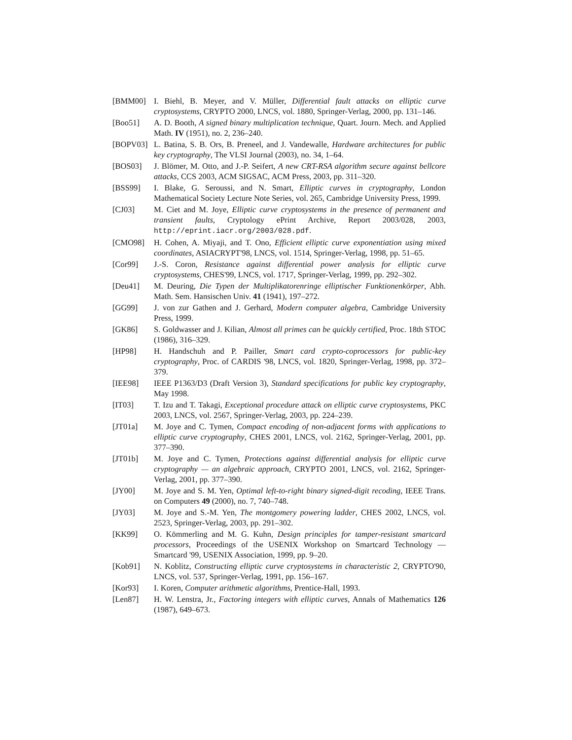[BMM00] I. Biehl, B. Meyer, and V. Müller, Differential fault attacks on elliptic curve cryptosystems, CRYPTO 2000, LNCS, vol. 1880, Springer-Verlag, 2000, pp. 131–146.
[Boo51] A. D. Booth, A signed binary multiplication technique, Quart. Journ. Mech. and Applied Math. IV (1951), no. 2, 236–240.
[BOPV03] L. Batina, S. B. Ors, B. Preneel, and J. Vandewalle, Hardware architectures for public key cryptography, The VLSI Journal (2003), no. 34, 1–64.
[BOS03] J. Blömer, M. Otto, and J.-P. Seifert, A new CRT-RSA algorithm secure against bellcore attacks, CCS 2003, ACM SIGSAC, ACM Press, 2003, pp. 311–320.
[BSS99] I. Blake, G. Seroussi, and N. Smart, Elliptic curves in cryptography, London Mathematical Society Lecture Note Series, vol. 265, Cambridge University Press, 1999.
[CJ03] M. Ciet and M. Joye, Elliptic curve cryptosystems in the presence of permanent and transient faults, Cryptology ePrint Archive, Report 2003/028, 2003, http://eprint.iacr.org/2003/028.pdf.
[CMO98] H. Cohen, A. Miyaji, and T. Ono, Efficient elliptic curve exponentiation using mixed coordinates, ASIACRYPT'98, LNCS, vol. 1514, Springer-Verlag, 1998, pp. 51–65.
[Cor99] J.-S. Coron, Resistance against differential power analysis for elliptic curve cryptosystems, CHES'99, LNCS, vol. 1717, Springer-Verlag, 1999, pp. 292–302.
[Deu41] M. Deuring, Die Typen der Multiplikatorenringe elliptischer Funktionenkörper, Abh. Math. Sem. Hansischen Univ. 41 (1941), 197–272.
[GG99] J. von zur Gathen and J. Gerhard, Modern computer algebra, Cambridge University Press, 1999.
[GK86] S. Goldwasser and J. Kilian, Almost all primes can be quickly certified, Proc. 18th STOC (1986), 316–329.
[HP98] H. Handschuh and P. Pailler, Smart card crypto-coprocessors for public-key cryptography, Proc. of CARDIS '98, LNCS, vol. 1820, Springer-Verlag, 1998, pp. 372–379.
[IEE98] IEEE P1363/D3 (Draft Version 3), Standard specifications for public key cryptography, May 1998.
[IT03] T. Izu and T. Takagi, Exceptional procedure attack on elliptic curve cryptosystems, PKC 2003, LNCS, vol. 2567, Springer-Verlag, 2003, pp. 224–239.
[JT01a] M. Joye and C. Tymen, Compact encoding of non-adjacent forms with applications to elliptic curve cryptography, CHES 2001, LNCS, vol. 2162, Springer-Verlag, 2001, pp. 377–390.
[JT01b] M. Joye and C. Tymen, Protections against differential analysis for elliptic curve cryptography — an algebraic approach, CRYPTO 2001, LNCS, vol. 2162, Springer-Verlag, 2001, pp. 377–390.
[JY00] M. Joye and S. M. Yen, Optimal left-to-right binary signed-digit recoding, IEEE Trans. on Computers 49 (2000), no. 7, 740–748.
[JY03] M. Joye and S.-M. Yen, The montgomery powering ladder, CHES 2002, LNCS, vol. 2523, Springer-Verlag, 2003, pp. 291–302.
[KK99] O. Kömmerling and M. G. Kuhn, Design principles for tamper-resistant smartcard processors, Proceedings of the USENIX Workshop on Smartcard Technology — Smartcard '99, USENIX Association, 1999, pp. 9–20.
[Kob91] N. Koblitz, Constructing elliptic curve cryptosystems in characteristic 2, CRYPTO'90, LNCS, vol. 537, Springer-Verlag, 1991, pp. 156–167.
[Kor93] I. Koren, Computer arithmetic algorithms, Prentice-Hall, 1993.
[Len87] H. W. Lenstra, Jr., Factoring integers with elliptic curves, Annals of Mathematics 126 (1987), 649–673.